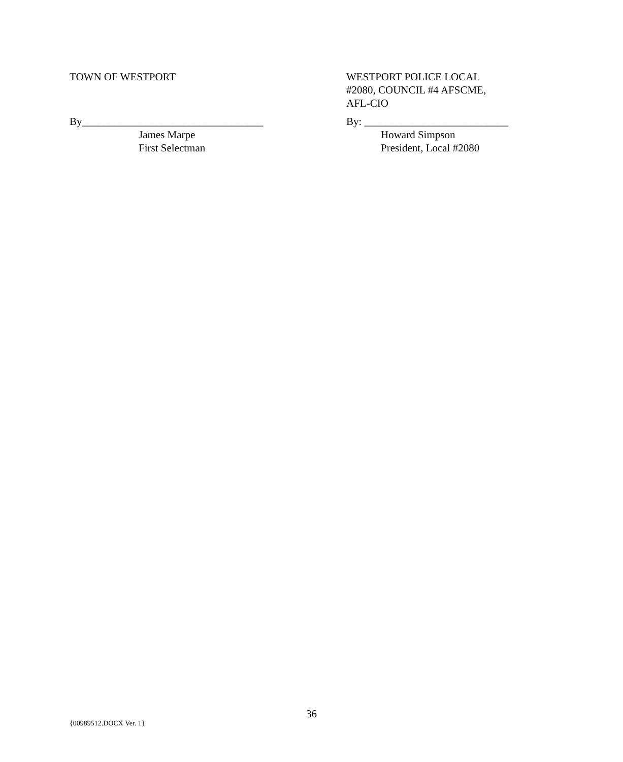TOWN OF WESTPORT
By__________________________________
James Marpe
First Selectman
WESTPORT POLICE LOCAL
#2080, COUNCIL #4 AFSCME,
AFL-CIO
By: ___________________________
Howard Simpson
President, Local #2080
36
{00989512.DOCX Ver. 1}